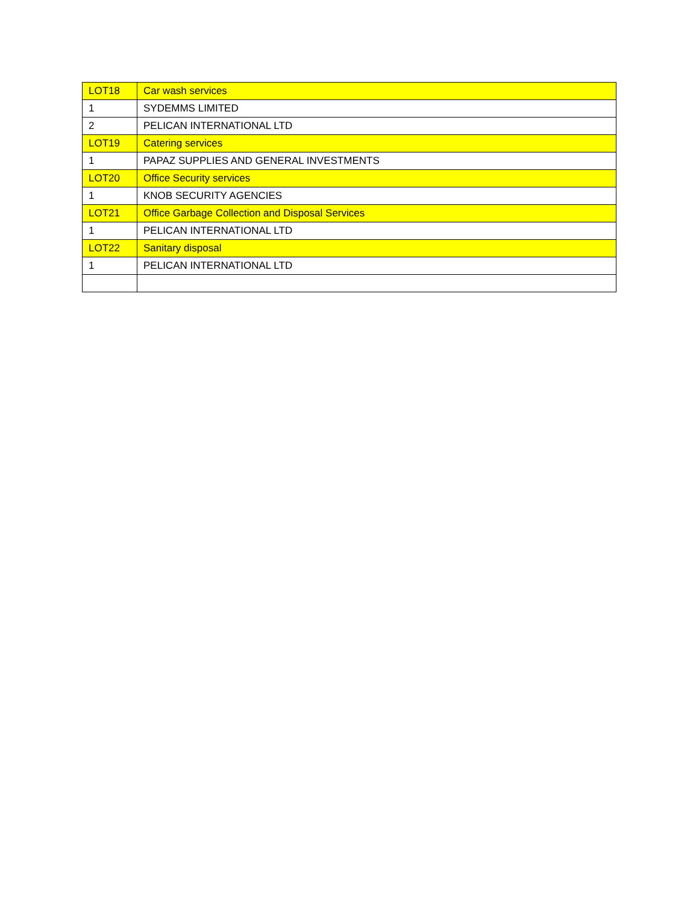| LOT18 | Car wash services |
| 1 | SYDEMMS LIMITED |
| 2 | PELICAN INTERNATIONAL LTD |
| LOT19 | Catering services |
| 1 | PAPAZ SUPPLIES AND GENERAL INVESTMENTS |
| LOT20 | Office Security services |
| 1 | KNOB SECURITY AGENCIES |
| LOT21 | Office Garbage Collection and Disposal Services |
| 1 | PELICAN INTERNATIONAL LTD |
| LOT22 | Sanitary disposal |
| 1 | PELICAN INTERNATIONAL LTD |